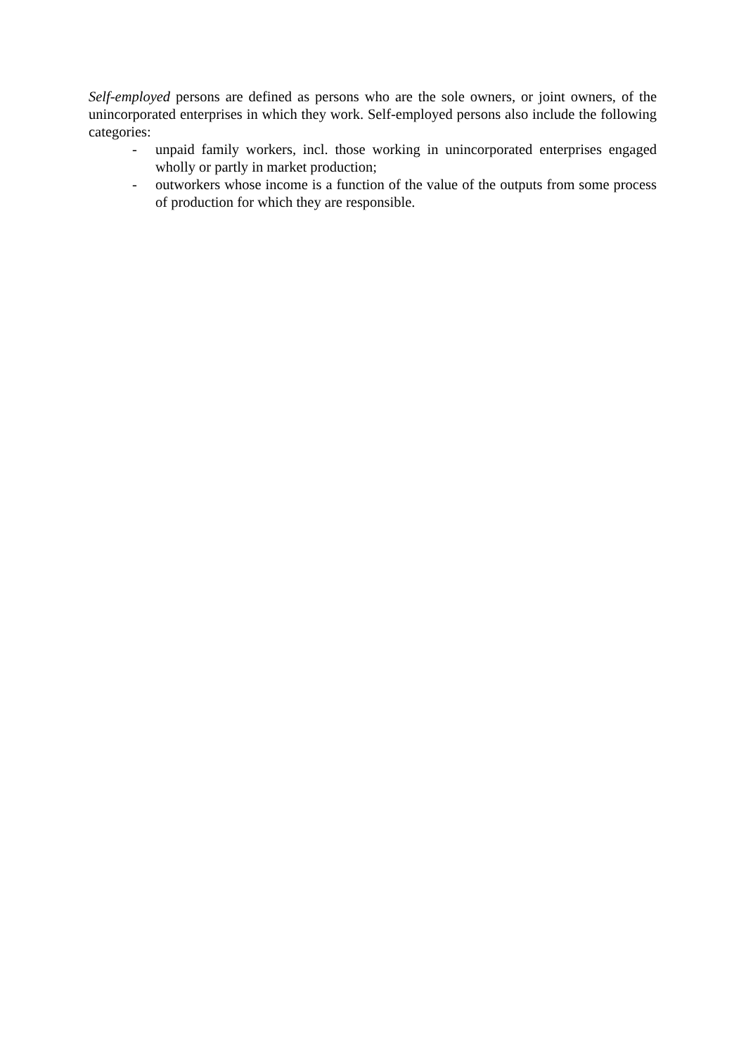Self-employed persons are defined as persons who are the sole owners, or joint owners, of the unincorporated enterprises in which they work. Self-employed persons also include the following categories:
- unpaid family workers, incl. those working in unincorporated enterprises engaged wholly or partly in market production;
- outworkers whose income is a function of the value of the outputs from some process of production for which they are responsible.